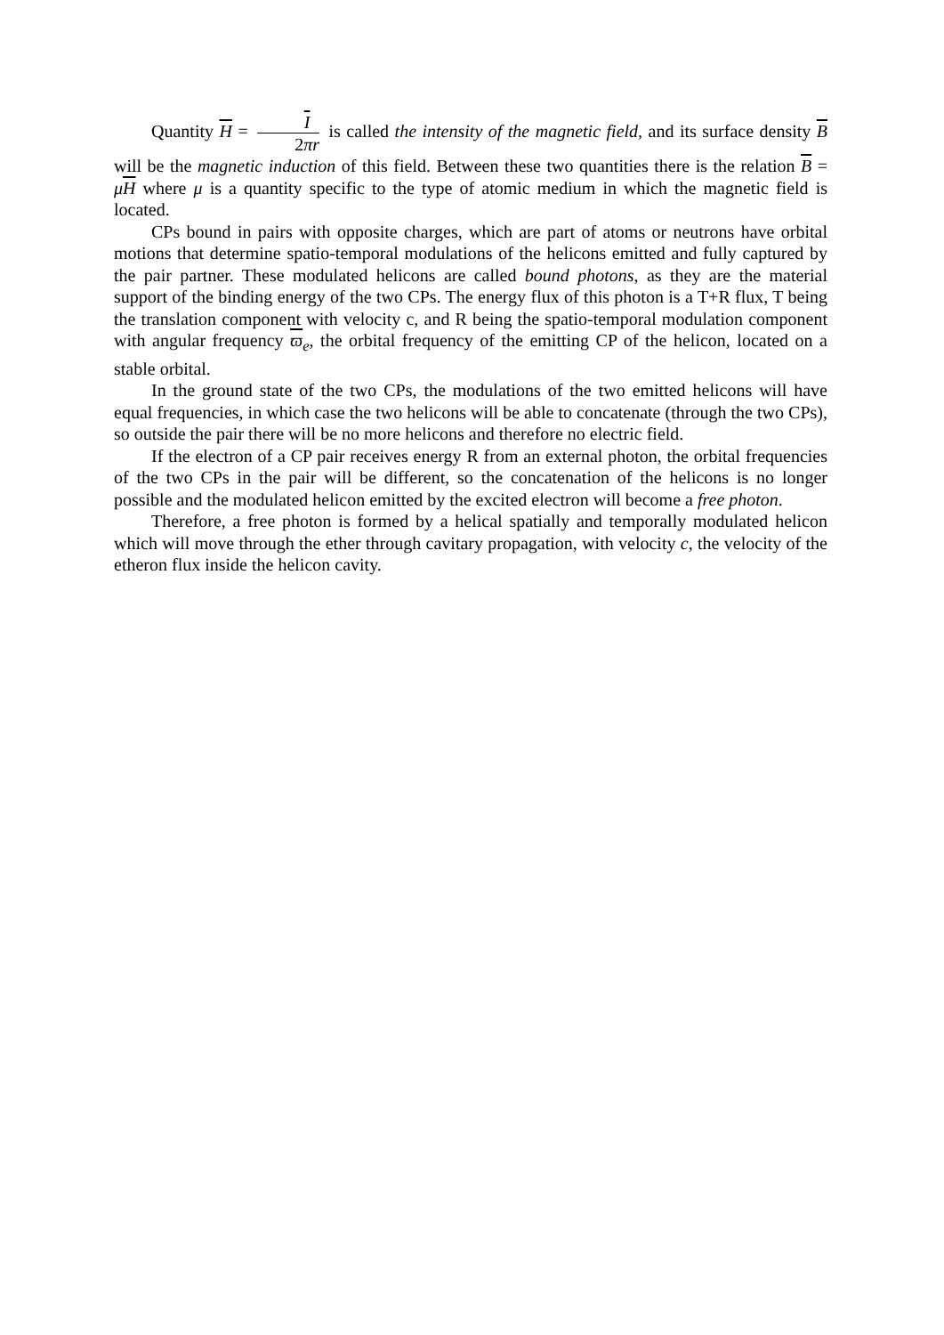Quantity H = I 2πr is called the intensity of the magnetic field, and its surface density B will be the magnetic induction of this field. Between these two quantities there is the relation B = μH where μ is a quantity specific to the type of atomic medium in which the magnetic field is located.
CPs bound in pairs with opposite charges, which are part of atoms or neutrons have orbital motions that determine spatio-temporal modulations of the helicons emitted and fully captured by the pair partner. These modulated helicons are called bound photons, as they are the material support of the binding energy of the two CPs. The energy flux of this photon is a T+R flux, T being the translation component with velocity c, and R being the spatio-temporal modulation component with angular frequency ϖ<sub>e</sub>, the orbital frequency of the emitting CP of the helicon, located on a stable orbital.
In the ground state of the two CPs, the modulations of the two emitted helicons will have equal frequencies, in which case the two helicons will be able to concatenate (through the two CPs), so outside the pair there will be no more helicons and therefore no electric field.
If the electron of a CP pair receives energy R from an external photon, the orbital frequencies of the two CPs in the pair will be different, so the concatenation of the helicons is no longer possible and the modulated helicon emitted by the excited electron will become a free photon.
Therefore, a free photon is formed by a helical spatially and temporally modulated helicon which will move through the ether through cavitary propagation, with velocity c, the velocity of the etheron flux inside the helicon cavity.